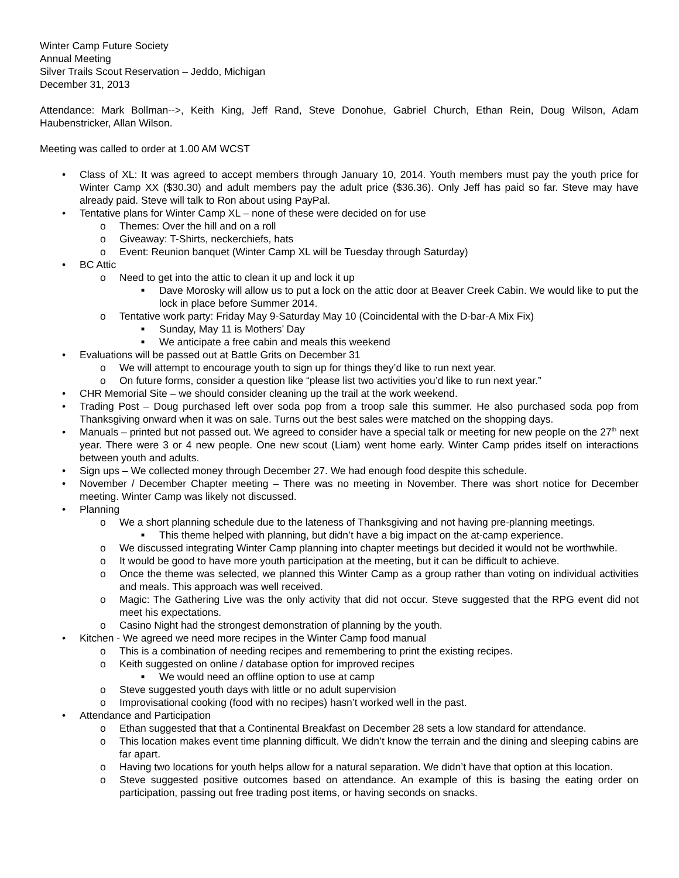Winter Camp Future Society
Annual Meeting
Silver Trails Scout Reservation – Jeddo, Michigan
December 31, 2013
Attendance: Mark Bollman-->, Keith King, Jeff Rand, Steve Donohue, Gabriel Church, Ethan Rein, Doug Wilson, Adam Haubenstricker, Allan Wilson.
Meeting was called to order at 1.00 AM WCST
• Class of XL: It was agreed to accept members through January 10, 2014. Youth members must pay the youth price for Winter Camp XX ($30.30) and adult members pay the adult price ($36.36). Only Jeff has paid so far. Steve may have already paid. Steve will talk to Ron about using PayPal.
• Tentative plans for Winter Camp XL – none of these were decided on for use
o Themes: Over the hill and on a roll
o Giveaway: T-Shirts, neckerchiefs, hats
o Event: Reunion banquet (Winter Camp XL will be Tuesday through Saturday)
• BC Attic
o Need to get into the attic to clean it up and lock it up
■ Dave Morosky will allow us to put a lock on the attic door at Beaver Creek Cabin. We would like to put the lock in place before Summer 2014.
o Tentative work party: Friday May 9-Saturday May 10 (Coincidental with the D-bar-A Mix Fix)
■ Sunday, May 11 is Mothers’ Day
■ We anticipate a free cabin and meals this weekend
• Evaluations will be passed out at Battle Grits on December 31
o We will attempt to encourage youth to sign up for things they’d like to run next year.
o On future forms, consider a question like “please list two activities you’d like to run next year.”
• CHR Memorial Site – we should consider cleaning up the trail at the work weekend.
• Trading Post – Doug purchased left over soda pop from a troop sale this summer. He also purchased soda pop from Thanksgiving onward when it was on sale. Turns out the best sales were matched on the shopping days.
• Manuals – printed but not passed out. We agreed to consider have a special talk or meeting for new people on the 27<sup>th</sup> next year. There were 3 or 4 new people. One new scout (Liam) went home early. Winter Camp prides itself on interactions between youth and adults.
• Sign ups – We collected money through December 27. We had enough food despite this schedule.
• November / December Chapter meeting – There was no meeting in November. There was short notice for December meeting. Winter Camp was likely not discussed.
• Planning
o We a short planning schedule due to the lateness of Thanksgiving and not having pre-planning meetings.
■ This theme helped with planning, but didn’t have a big impact on the at-camp experience.
o We discussed integrating Winter Camp planning into chapter meetings but decided it would not be worthwhile.
o It would be good to have more youth participation at the meeting, but it can be difficult to achieve.
o Once the theme was selected, we planned this Winter Camp as a group rather than voting on individual activities and meals. This approach was well received.
o Magic: The Gathering Live was the only activity that did not occur. Steve suggested that the RPG event did not meet his expectations.
o Casino Night had the strongest demonstration of planning by the youth.
• Kitchen - We agreed we need more recipes in the Winter Camp food manual
o This is a combination of needing recipes and remembering to print the existing recipes.
o Keith suggested on online / database option for improved recipes
■ We would need an offline option to use at camp
o Steve suggested youth days with little or no adult supervision
o Improvisational cooking (food with no recipes) hasn’t worked well in the past.
• Attendance and Participation
o Ethan suggested that that a Continental Breakfast on December 28 sets a low standard for attendance.
o This location makes event time planning difficult. We didn’t know the terrain and the dining and sleeping cabins are far apart.
o Having two locations for youth helps allow for a natural separation. We didn’t have that option at this location.
o Steve suggested positive outcomes based on attendance. An example of this is basing the eating order on participation, passing out free trading post items, or having seconds on snacks.